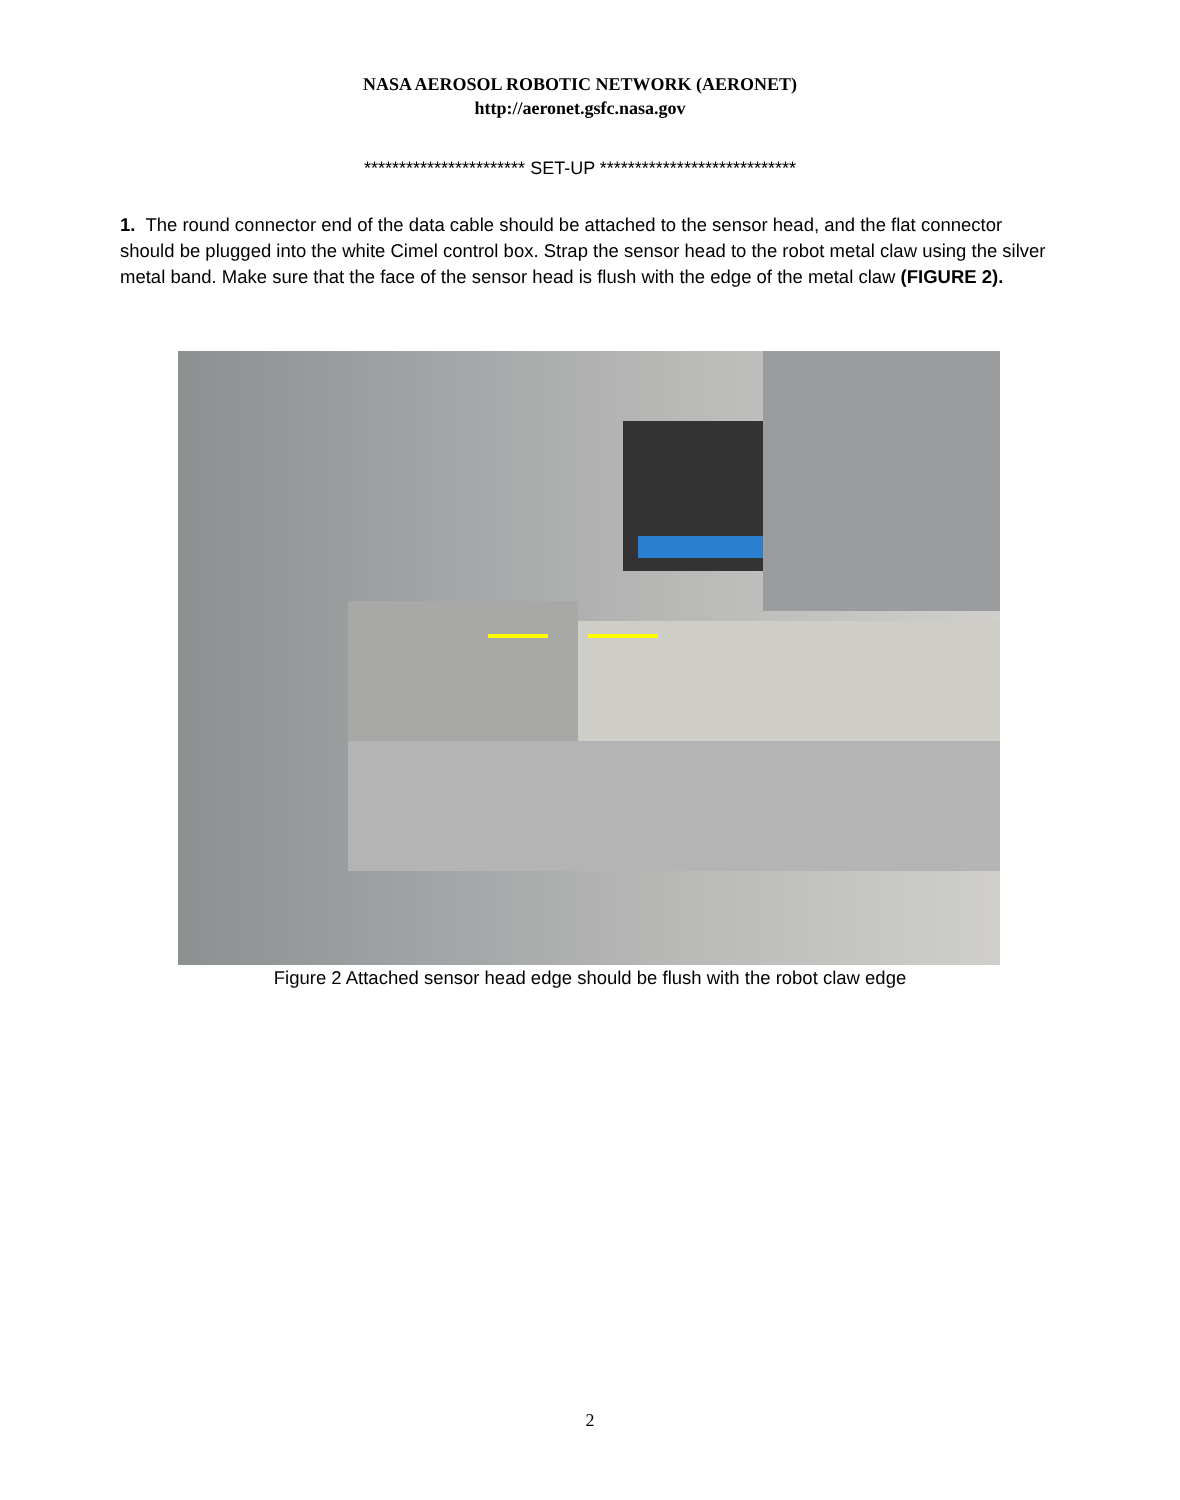NASA AEROSOL ROBOTIC NETWORK (AERONET)
http://aeronet.gsfc.nasa.gov
*********************** SET-UP ****************************
1. The round connector end of the data cable should be attached to the sensor head, and the flat connector should be plugged into the white Cimel control box. Strap the sensor head to the robot metal claw using the silver metal band. Make sure that the face of the sensor head is flush with the edge of the metal claw (FIGURE 2).
Figure 2 Attached sensor head edge should be flush with the robot claw edge
2